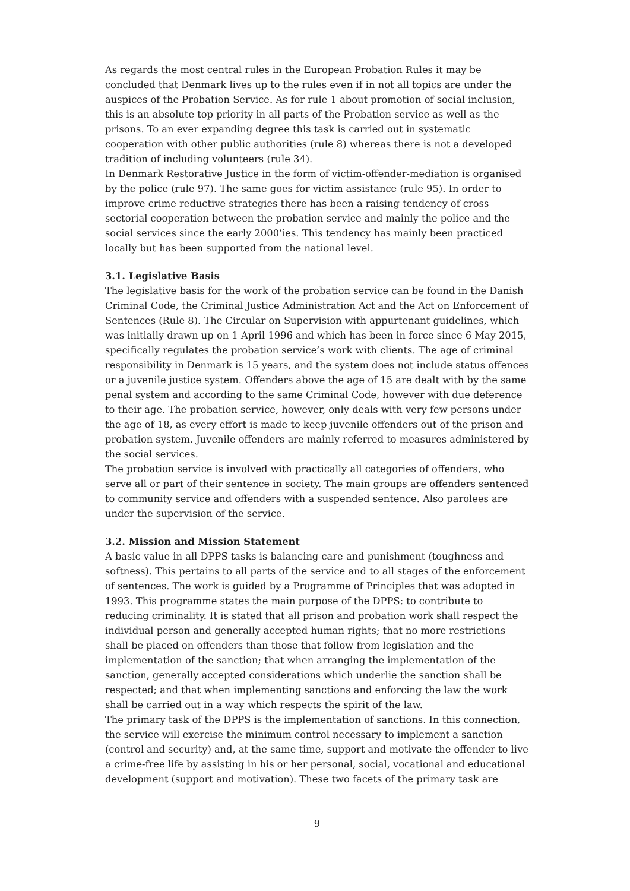As regards the most central rules in the European Probation Rules it may be concluded that Denmark lives up to the rules even if in not all topics are under the auspices of the Probation Service. As for rule 1 about promotion of social inclusion, this is an absolute top priority in all parts of the Probation service as well as the prisons. To an ever expanding degree this task is carried out in systematic cooperation with other public authorities (rule 8) whereas there is not a developed tradition of including volunteers (rule 34).
In Denmark Restorative Justice in the form of victim-offender-mediation is organised by the police (rule 97). The same goes for victim assistance (rule 95). In order to improve crime reductive strategies there has been a raising tendency of cross sectorial cooperation between the probation service and mainly the police and the social services since the early 2000’ies. This tendency has mainly been practiced locally but has been supported from the national level.
3.1. Legislative Basis
The legislative basis for the work of the probation service can be found in the Danish Criminal Code, the Criminal Justice Administration Act and the Act on Enforcement of Sentences (Rule 8). The Circular on Supervision with appurtenant guidelines, which was initially drawn up on 1 April 1996 and which has been in force since 6 May 2015, specifically regulates the probation service’s work with clients. The age of criminal responsibility in Denmark is 15 years, and the system does not include status offences or a juvenile justice system. Offenders above the age of 15 are dealt with by the same penal system and according to the same Criminal Code, however with due deference to their age. The probation service, however, only deals with very few persons under the age of 18, as every effort is made to keep juvenile offenders out of the prison and probation system. Juvenile offenders are mainly referred to measures administered by the social services.
The probation service is involved with practically all categories of offenders, who serve all or part of their sentence in society. The main groups are offenders sentenced to community service and offenders with a suspended sentence. Also parolees are under the supervision of the service.
3.2. Mission and Mission Statement
A basic value in all DPPS tasks is balancing care and punishment (toughness and softness). This pertains to all parts of the service and to all stages of the enforcement of sentences. The work is guided by a Programme of Principles that was adopted in 1993. This programme states the main purpose of the DPPS: to contribute to reducing criminality. It is stated that all prison and probation work shall respect the individual person and generally accepted human rights; that no more restrictions shall be placed on offenders than those that follow from legislation and the implementation of the sanction; that when arranging the implementation of the sanction, generally accepted considerations which underlie the sanction shall be respected; and that when implementing sanctions and enforcing the law the work shall be carried out in a way which respects the spirit of the law.
The primary task of the DPPS is the implementation of sanctions. In this connection, the service will exercise the minimum control necessary to implement a sanction (control and security) and, at the same time, support and motivate the offender to live a crime-free life by assisting in his or her personal, social, vocational and educational development (support and motivation). These two facets of the primary task are
9